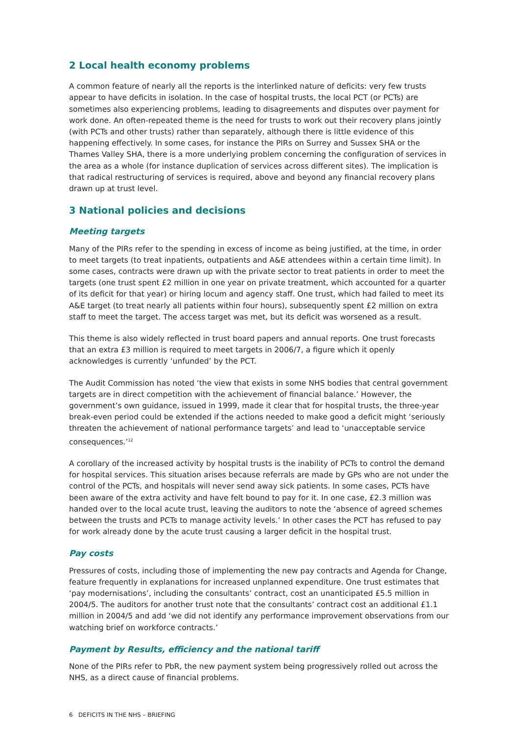2 Local health economy problems
A common feature of nearly all the reports is the interlinked nature of deficits: very few trusts appear to have deficits in isolation. In the case of hospital trusts, the local PCT (or PCTs) are sometimes also experiencing problems, leading to disagreements and disputes over payment for work done. An often-repeated theme is the need for trusts to work out their recovery plans jointly (with PCTs and other trusts) rather than separately, although there is little evidence of this happening effectively. In some cases, for instance the PIRs on Surrey and Sussex SHA or the Thames Valley SHA, there is a more underlying problem concerning the configuration of services in the area as a whole (for instance duplication of services across different sites). The implication is that radical restructuring of services is required, above and beyond any financial recovery plans drawn up at trust level.
3 National policies and decisions
Meeting targets
Many of the PIRs refer to the spending in excess of income as being justified, at the time, in order to meet targets (to treat inpatients, outpatients and A&E attendees within a certain time limit). In some cases, contracts were drawn up with the private sector to treat patients in order to meet the targets (one trust spent £2 million in one year on private treatment, which accounted for a quarter of its deficit for that year) or hiring locum and agency staff. One trust, which had failed to meet its A&E target (to treat nearly all patients within four hours), subsequently spent £2 million on extra staff to meet the target. The access target was met, but its deficit was worsened as a result.
This theme is also widely reflected in trust board papers and annual reports. One trust forecasts that an extra £3 million is required to meet targets in 2006/7, a figure which it openly acknowledges is currently ‘unfunded’ by the PCT.
The Audit Commission has noted ‘the view that exists in some NHS bodies that central government targets are in direct competition with the achievement of financial balance.’ However, the government’s own guidance, issued in 1999, made it clear that for hospital trusts, the three-year break-even period could be extended if the actions needed to make good a deficit might ‘seriously threaten the achievement of national performance targets’ and lead to ‘unacceptable service consequences.’<sup>12</sup>
A corollary of the increased activity by hospital trusts is the inability of PCTs to control the demand for hospital services. This situation arises because referrals are made by GPs who are not under the control of the PCTs, and hospitals will never send away sick patients. In some cases, PCTs have been aware of the extra activity and have felt bound to pay for it. In one case, £2.3 million was handed over to the local acute trust, leaving the auditors to note the ‘absence of agreed schemes between the trusts and PCTs to manage activity levels.’ In other cases the PCT has refused to pay for work already done by the acute trust causing a larger deficit in the hospital trust.
Pay costs
Pressures of costs, including those of implementing the new pay contracts and Agenda for Change, feature frequently in explanations for increased unplanned expenditure. One trust estimates that ‘pay modernisations’, including the consultants’ contract, cost an unanticipated £5.5 million in 2004/5. The auditors for another trust note that the consultants’ contract cost an additional £1.1 million in 2004/5 and add ‘we did not identify any performance improvement observations from our watching brief on workforce contracts.’
Payment by Results, efficiency and the national tariff
None of the PIRs refer to PbR, the new payment system being progressively rolled out across the NHS, as a direct cause of financial problems.
6 DEFICITS IN THE NHS – BRIEFING